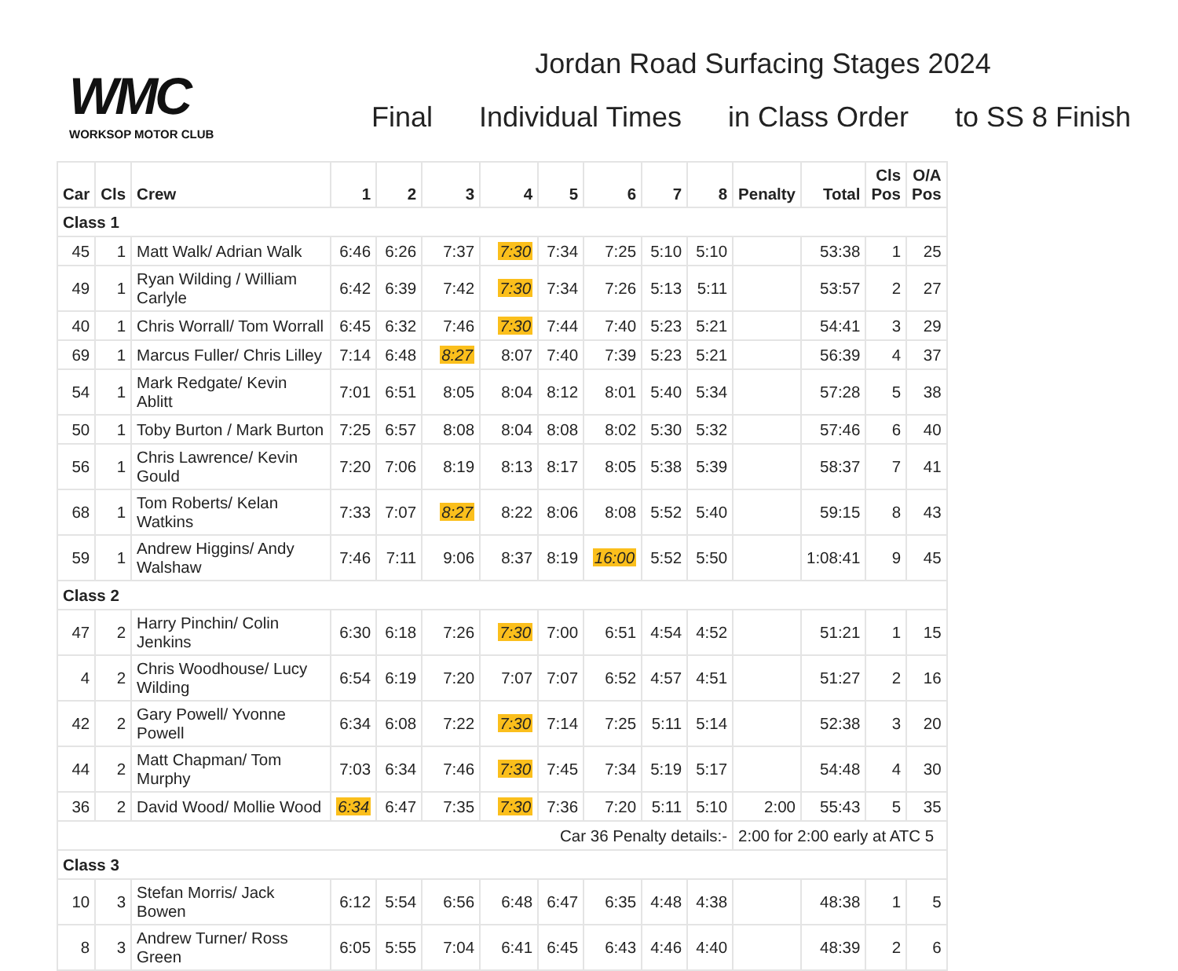WMC
WORKSOP MOTOR CLUB
Jordan Road Surfacing Stages 2024
Final Individual Times in Class Order to SS 8 Finish
| Car | Cls | Crew | 1 | 2 | 3 | 4 | 5 | 6 | 7 | 8 | Penalty | Total | Cls Pos | O/A Pos |
| --- | --- | --- | --- | --- | --- | --- | --- | --- | --- | --- | --- | --- | --- | --- |
| Class 1 | | | | | | | | | | | | | | |
| 45 | 1 | Matt Walk/ Adrian Walk | 6:46 | 6:26 | 7:37 | 7:30 | 7:34 | 7:25 | 5:10 | 5:10 | | 53:38 | 1 | 25 |
| 49 | 1 | Ryan Wilding / William Carlyle | 6:42 | 6:39 | 7:42 | 7:30 | 7:34 | 7:26 | 5:13 | 5:11 | | 53:57 | 2 | 27 |
| 40 | 1 | Chris Worrall/ Tom Worrall | 6:45 | 6:32 | 7:46 | 7:30 | 7:44 | 7:40 | 5:23 | 5:21 | | 54:41 | 3 | 29 |
| 69 | 1 | Marcus Fuller/ Chris Lilley | 7:14 | 6:48 | 8:27 | 8:07 | 7:40 | 7:39 | 5:23 | 5:21 | | 56:39 | 4 | 37 |
| 54 | 1 | Mark Redgate/ Kevin Ablitt | 7:01 | 6:51 | 8:05 | 8:04 | 8:12 | 8:01 | 5:40 | 5:34 | | 57:28 | 5 | 38 |
| 50 | 1 | Toby Burton / Mark Burton | 7:25 | 6:57 | 8:08 | 8:04 | 8:08 | 8:02 | 5:30 | 5:32 | | 57:46 | 6 | 40 |
| 56 | 1 | Chris Lawrence/ Kevin Gould | 7:20 | 7:06 | 8:19 | 8:13 | 8:17 | 8:05 | 5:38 | 5:39 | | 58:37 | 7 | 41 |
| 68 | 1 | Tom Roberts/ Kelan Watkins | 7:33 | 7:07 | 8:27 | 8:22 | 8:06 | 8:08 | 5:52 | 5:40 | | 59:15 | 8 | 43 |
| 59 | 1 | Andrew Higgins/ Andy Walshaw | 7:46 | 7:11 | 9:06 | 8:37 | 8:19 | 16:00 | 5:52 | 5:50 | | 1:08:41 | 9 | 45 |
| Class 2 | | | | | | | | | | | | | | |
| 47 | 2 | Harry Pinchin/ Colin Jenkins | 6:30 | 6:18 | 7:26 | 7:30 | 7:00 | 6:51 | 4:54 | 4:52 | | 51:21 | 1 | 15 |
| 4 | 2 | Chris Woodhouse/ Lucy Wilding | 6:54 | 6:19 | 7:20 | 7:07 | 7:07 | 6:52 | 4:57 | 4:51 | | 51:27 | 2 | 16 |
| 42 | 2 | Gary Powell/ Yvonne Powell | 6:34 | 6:08 | 7:22 | 7:30 | 7:14 | 7:25 | 5:11 | 5:14 | | 52:38 | 3 | 20 |
| 44 | 2 | Matt Chapman/ Tom Murphy | 7:03 | 6:34 | 7:46 | 7:30 | 7:45 | 7:34 | 5:19 | 5:17 | | 54:48 | 4 | 30 |
| 36 | 2 | David Wood/ Mollie Wood | 6:34 | 6:47 | 7:35 | 7:30 | 7:36 | 7:20 | 5:11 | 5:10 | 2:00 | 55:43 | 5 | 35 |
| Car 36 Penalty details:- | | | | | | | | | | | 2:00 for 2:00 early at ATC 5 | | | |
| Class 3 | | | | | | | | | | | | | | |
| 10 | 3 | Stefan Morris/ Jack Bowen | 6:12 | 5:54 | 6:56 | 6:48 | 6:47 | 6:35 | 4:48 | 4:38 | | 48:38 | 1 | 5 |
| 8 | 3 | Andrew Turner/ Ross Green | 6:05 | 5:55 | 7:04 | 6:41 | 6:45 | 6:43 | 4:46 | 4:40 | | 48:39 | 2 | 6 |